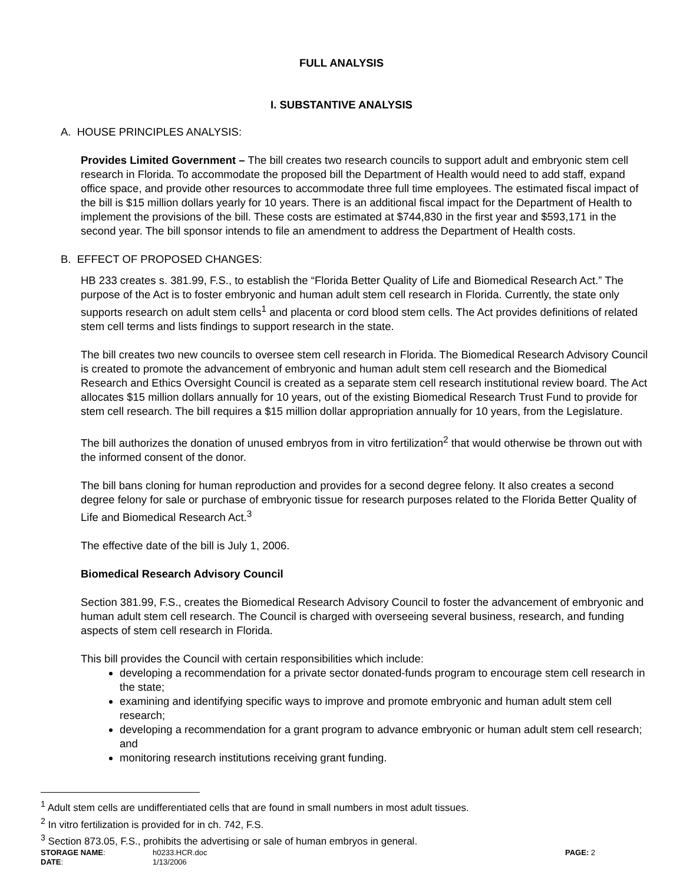FULL ANALYSIS
I. SUBSTANTIVE ANALYSIS
A. HOUSE PRINCIPLES ANALYSIS:
Provides Limited Government – The bill creates two research councils to support adult and embryonic stem cell research in Florida. To accommodate the proposed bill the Department of Health would need to add staff, expand office space, and provide other resources to accommodate three full time employees. The estimated fiscal impact of the bill is $15 million dollars yearly for 10 years. There is an additional fiscal impact for the Department of Health to implement the provisions of the bill. These costs are estimated at $744,830 in the first year and $593,171 in the second year. The bill sponsor intends to file an amendment to address the Department of Health costs.
B. EFFECT OF PROPOSED CHANGES:
HB 233 creates s. 381.99, F.S., to establish the “Florida Better Quality of Life and Biomedical Research Act.” The purpose of the Act is to foster embryonic and human adult stem cell research in Florida. Currently, the state only supports research on adult stem cells<sup>1</sup> and placenta or cord blood stem cells. The Act provides definitions of related stem cell terms and lists findings to support research in the state.
The bill creates two new councils to oversee stem cell research in Florida. The Biomedical Research Advisory Council is created to promote the advancement of embryonic and human adult stem cell research and the Biomedical Research and Ethics Oversight Council is created as a separate stem cell research institutional review board. The Act allocates $15 million dollars annually for 10 years, out of the existing Biomedical Research Trust Fund to provide for stem cell research. The bill requires a $15 million dollar appropriation annually for 10 years, from the Legislature.
The bill authorizes the donation of unused embryos from in vitro fertilization<sup>2</sup> that would otherwise be thrown out with the informed consent of the donor.
The bill bans cloning for human reproduction and provides for a second degree felony. It also creates a second degree felony for sale or purchase of embryonic tissue for research purposes related to the Florida Better Quality of Life and Biomedical Research Act.<sup>3</sup>
The effective date of the bill is July 1, 2006.
Biomedical Research Advisory Council
Section 381.99, F.S., creates the Biomedical Research Advisory Council to foster the advancement of embryonic and human adult stem cell research. The Council is charged with overseeing several business, research, and funding aspects of stem cell research in Florida.
This bill provides the Council with certain responsibilities which include:
developing a recommendation for a private sector donated-funds program to encourage stem cell research in the state;
examining and identifying specific ways to improve and promote embryonic and human adult stem cell research;
developing a recommendation for a grant program to advance embryonic or human adult stem cell research; and
monitoring research institutions receiving grant funding.
<sup>1</sup> Adult stem cells are undifferentiated cells that are found in small numbers in most adult tissues.
<sup>2</sup> In vitro fertilization is provided for in ch. 742, F.S.
<sup>3</sup> Section 873.05, F.S., prohibits the advertising or sale of human embryos in general.
STORAGE NAME: h0233.HCR.doc PAGE: 2 DATE: 1/13/2006